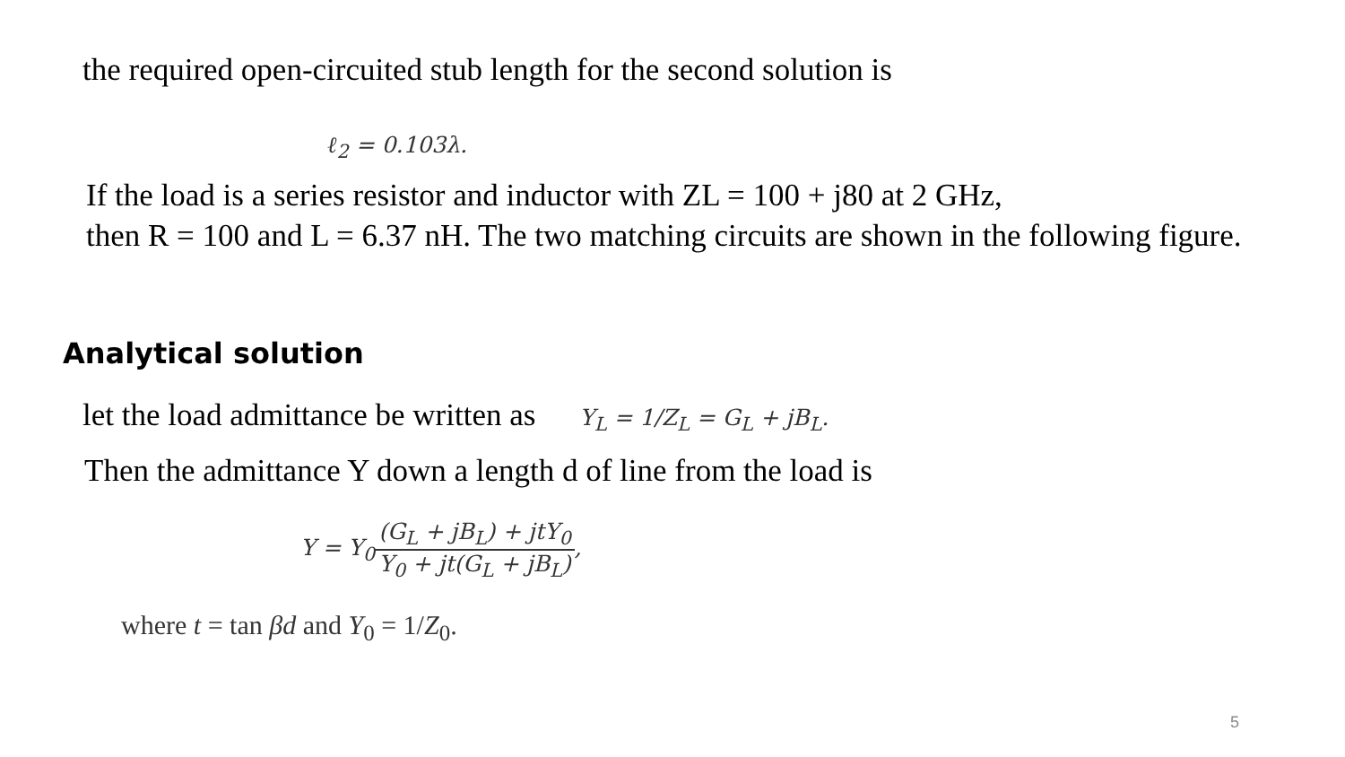the required open-circuited stub length for the second solution is
ℓ<sub>2</sub> = 0.103λ.
If the load is a series resistor and inductor with ZL = 100 + j80 at 2 GHz,
then R = 100 and L = 6.37 nH. The two matching circuits are shown in the following figure.
Analytical solution
let the load admittance be written as Y<sub>L</sub> = 1/Z<sub>L</sub> = G<sub>L</sub> + jB<sub>L</sub>.
Then the admittance Y down a length d of line from the load is
Y = Y<sub>0</sub>(G<sub>L</sub> + jB<sub>L</sub>) + jtY<sub>0</sub> Y<sub>0</sub> + jt(G<sub>L</sub> + jB<sub>L</sub>),
where t = tan βd and Y<sub>0</sub> = 1/Z<sub>0</sub>.
5